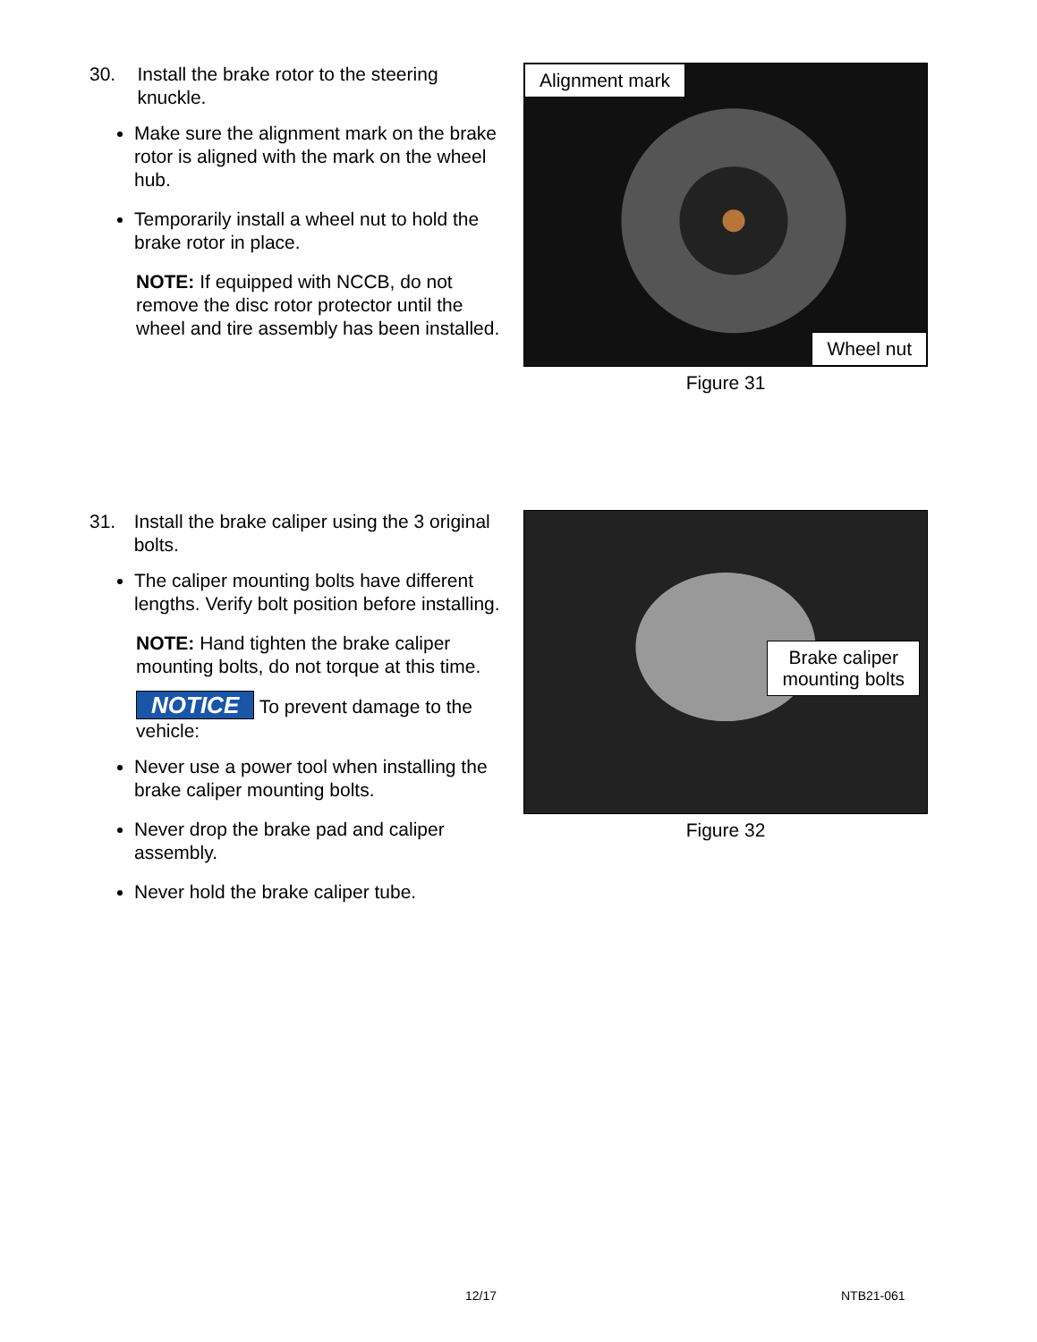30. Install the brake rotor to the steering knuckle.
Make sure the alignment mark on the brake rotor is aligned with the mark on the wheel hub.
Temporarily install a wheel nut to hold the brake rotor in place.
NOTE: If equipped with NCCB, do not remove the disc rotor protector until the wheel and tire assembly has been installed.
Alignment mark
Wheel nut
Figure 31
31. Install the brake caliper using the 3 original bolts.
The caliper mounting bolts have different lengths. Verify bolt position before installing.
NOTE: Hand tighten the brake caliper mounting bolts, do not torque at this time.
NOTICE To prevent damage to the vehicle:
Never use a power tool when installing the brake caliper mounting bolts.
Never drop the brake pad and caliper assembly.
Never hold the brake caliper tube.
Brake caliper
mounting bolts
Figure 32
12/17 NTB21-061